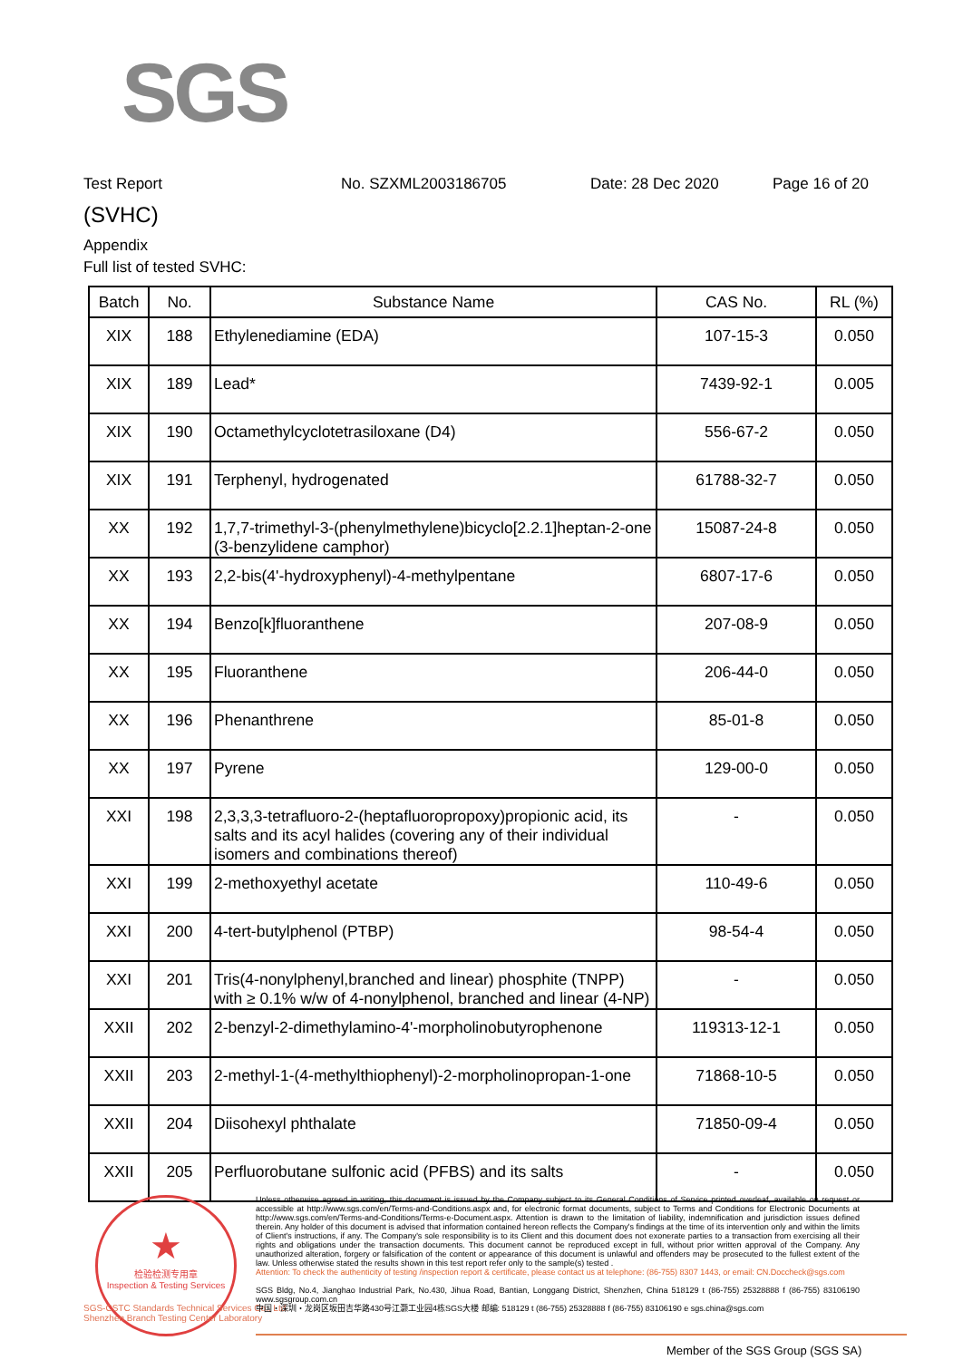SGS
Test Report No. SZXML2003186705 Date: 28 Dec 2020 Page 16 of 20
(SVHC)
Appendix
Full list of tested SVHC:
| Batch | No. | Substance Name | CAS No. | RL (%) |
| --- | --- | --- | --- | --- |
| XIX | 188 | Ethylenediamine (EDA) | 107-15-3 | 0.050 |
| XIX | 189 | Lead* | 7439-92-1 | 0.005 |
| XIX | 190 | Octamethylcyclotetrasiloxane (D4) | 556-67-2 | 0.050 |
| XIX | 191 | Terphenyl, hydrogenated | 61788-32-7 | 0.050 |
| XX | 192 | 1,7,7-trimethyl-3-(phenylmethylene)bicyclo[2.2.1]heptan-2-one (3-benzylidene camphor) | 15087-24-8 | 0.050 |
| XX | 193 | 2,2-bis(4'-hydroxyphenyl)-4-methylpentane | 6807-17-6 | 0.050 |
| XX | 194 | Benzo[k]fluoranthene | 207-08-9 | 0.050 |
| XX | 195 | Fluoranthene | 206-44-0 | 0.050 |
| XX | 196 | Phenanthrene | 85-01-8 | 0.050 |
| XX | 197 | Pyrene | 129-00-0 | 0.050 |
| XXI | 198 | 2,3,3,3-tetrafluoro-2-(heptafluoropropoxy)propionic acid, its salts and its acyl halides (covering any of their individual isomers and combinations thereof) | - | 0.050 |
| XXI | 199 | 2-methoxyethyl acetate | 110-49-6 | 0.050 |
| XXI | 200 | 4-tert-butylphenol (PTBP) | 98-54-4 | 0.050 |
| XXI | 201 | Tris(4-nonylphenyl,branched and linear) phosphite (TNPP) with ≥ 0.1% w/w of 4-nonylphenol, branched and linear (4-NP) | - | 0.050 |
| XXII | 202 | 2-benzyl-2-dimethylamino-4'-morpholinobutyrophenone | 119313-12-1 | 0.050 |
| XXII | 203 | 2-methyl-1-(4-methylthiophenyl)-2-morpholinopropan-1-one | 71868-10-5 | 0.050 |
| XXII | 204 | Diisohexyl phthalate | 71850-09-4 | 0.050 |
| XXII | 205 | Perfluorobutane sulfonic acid (PFBS) and its salts | - | 0.050 |
★
检验检测专用章
Inspection & Testing Services
SGS-CSTC Standards Technical Services Co., Ltd.
Shenzhen Branch Testing Center Laboratory
Unless otherwise agreed in writing, this document is issued by the Company subject to its General Conditions of Service printed overleaf, available on request or accessible at http://www.sgs.com/en/Terms-and-Conditions.aspx and, for electronic format documents, subject to Terms and Conditions for Electronic Documents at http://www.sgs.com/en/Terms-and-Conditions/Terms-e-Document.aspx. Attention is drawn to the limitation of liability, indemnification and jurisdiction issues defined therein. Any holder of this document is advised that information contained hereon reflects the Company's findings at the time of its intervention only and within the limits of Client's instructions, if any. The Company's sole responsibility is to its Client and this document does not exonerate parties to a transaction from exercising all their rights and obligations under the transaction documents. This document cannot be reproduced except in full, without prior written approval of the Company. Any unauthorized alteration, forgery or falsification of the content or appearance of this document is unlawful and offenders may be prosecuted to the fullest extent of the law. Unless otherwise stated the results shown in this test report refer only to the sample(s) tested .
Attention: To check the authenticity of testing /inspection report & certificate, please contact us at telephone: (86-755) 8307 1443, or email: CN.Doccheck@sgs.com
SGS Bldg, No.4, Jianghao Industrial Park, No.430, Jihua Road, Bantian, Longgang District, Shenzhen, China 518129 t (86-755) 25328888 f (86-755) 83106190 www.sgsgroup.com.cn
中国・深圳・龙岗区坂田吉华路430号江灏工业园4栋SGS大楼 邮编: 518129 t (86-755) 25328888 f (86-755) 83106190 e sgs.china@sgs.com
Member of the SGS Group (SGS SA)